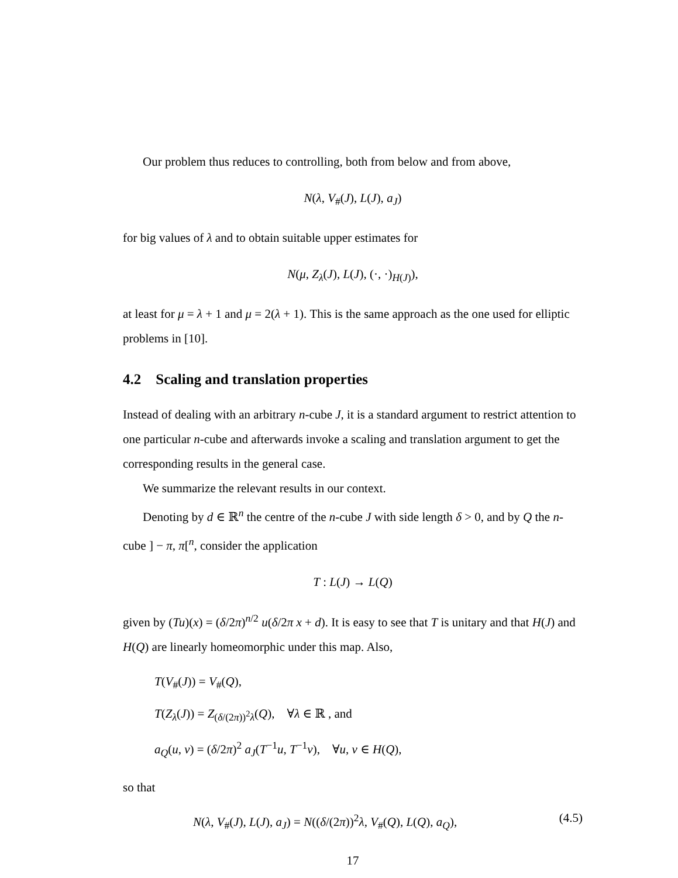Our problem thus reduces to controlling, both from below and from above,
N(λ, V<sub>#</sub>(J), L(J), a<sub>J</sub>)
for big values of λ and to obtain suitable upper estimates for
N(μ, Z<sub>λ</sub>(J), L(J), (·, ·)<sub>H(J)</sub>),
at least for μ = λ + 1 and μ = 2(λ + 1). This is the same approach as the one used for elliptic problems in [10].
4.2 Scaling and translation properties
Instead of dealing with an arbitrary n-cube J, it is a standard argument to restrict attention to one particular n-cube and afterwards invoke a scaling and translation argument to get the corresponding results in the general case.
We summarize the relevant results in our context.
Denoting by d ∈ ℝ<sup>n</sup> the centre of the n-cube J with side length δ > 0, and by Q the n-cube ] − π, π[<sup>n</sup>, consider the application
T : L(J) → L(Q)
given by (Tu)(x) = (δ/2π)<sup>n/2</sup> u(δ/2π x + d). It is easy to see that T is unitary and that H(J) and H(Q) are linearly homeomorphic under this map. Also,
T(V<sub>#</sub>(J)) = V<sub>#</sub>(Q),
T(Z<sub>λ</sub>(J)) = Z<sub>(δ/(2π))<sup>2</sup>λ</sub>(Q), ∀λ ∈ ℝ , and
a<sub>Q</sub>(u, v) = (δ/2π)<sup>2</sup> a<sub>J</sub>(T<sup>−1</sup>u, T<sup>−1</sup>v), ∀u, v ∈ H(Q),
so that
N(λ, V<sub>#</sub>(J), L(J), a<sub>J</sub>) = N((δ/(2π))<sup>2</sup>λ, V<sub>#</sub>(Q), L(Q), a<sub>Q</sub>), (4.5)
17